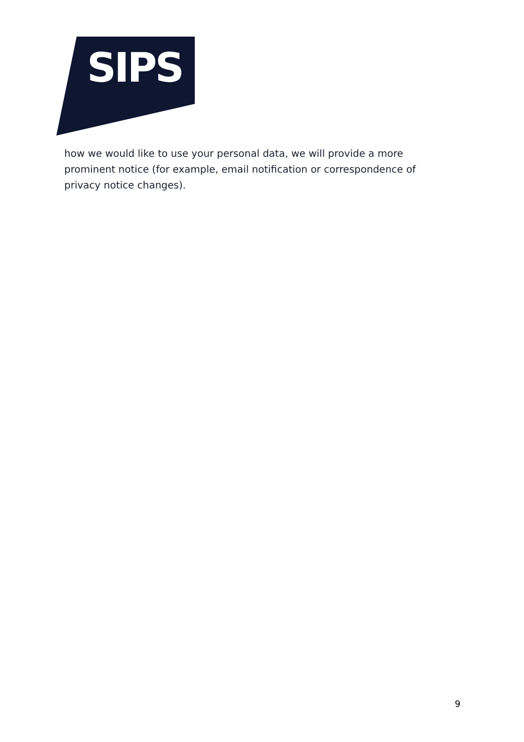SIPS
how we would like to use your personal data, we will provide a more prominent notice (for example, email notification or correspondence of privacy notice changes).
9